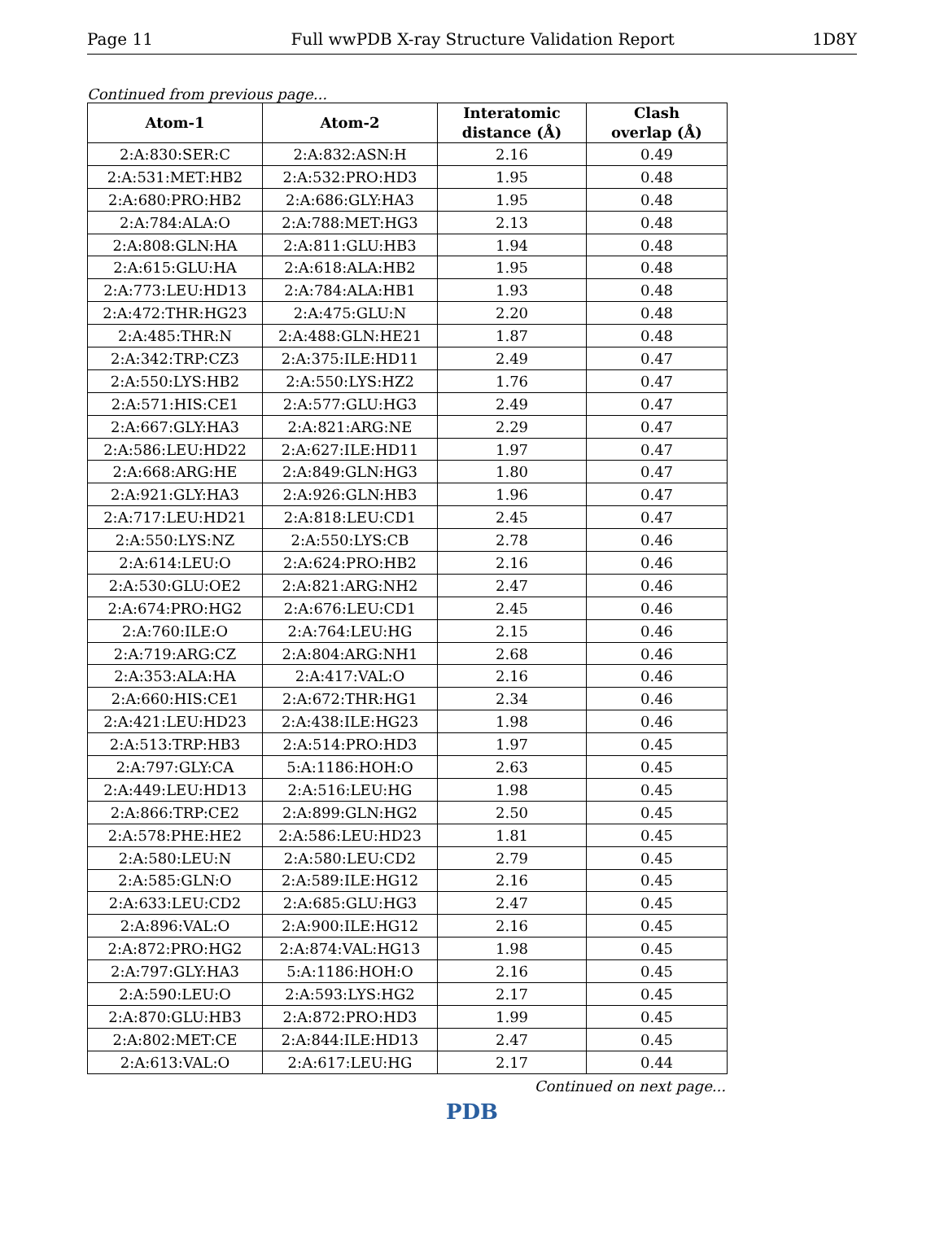Page 11 Full wwPDB X-ray Structure Validation Report 1D8Y
Continued from previous page...
| Atom-1 | Atom-2 | Interatomic distance (Å) | Clash overlap (Å) |
| --- | --- | --- | --- |
| 2:A:830:SER:C | 2:A:832:ASN:H | 2.16 | 0.49 |
| 2:A:531:MET:HB2 | 2:A:532:PRO:HD3 | 1.95 | 0.48 |
| 2:A:680:PRO:HB2 | 2:A:686:GLY:HA3 | 1.95 | 0.48 |
| 2:A:784:ALA:O | 2:A:788:MET:HG3 | 2.13 | 0.48 |
| 2:A:808:GLN:HA | 2:A:811:GLU:HB3 | 1.94 | 0.48 |
| 2:A:615:GLU:HA | 2:A:618:ALA:HB2 | 1.95 | 0.48 |
| 2:A:773:LEU:HD13 | 2:A:784:ALA:HB1 | 1.93 | 0.48 |
| 2:A:472:THR:HG23 | 2:A:475:GLU:N | 2.20 | 0.48 |
| 2:A:485:THR:N | 2:A:488:GLN:HE21 | 1.87 | 0.48 |
| 2:A:342:TRP:CZ3 | 2:A:375:ILE:HD11 | 2.49 | 0.47 |
| 2:A:550:LYS:HB2 | 2:A:550:LYS:HZ2 | 1.76 | 0.47 |
| 2:A:571:HIS:CE1 | 2:A:577:GLU:HG3 | 2.49 | 0.47 |
| 2:A:667:GLY:HA3 | 2:A:821:ARG:NE | 2.29 | 0.47 |
| 2:A:586:LEU:HD22 | 2:A:627:ILE:HD11 | 1.97 | 0.47 |
| 2:A:668:ARG:HE | 2:A:849:GLN:HG3 | 1.80 | 0.47 |
| 2:A:921:GLY:HA3 | 2:A:926:GLN:HB3 | 1.96 | 0.47 |
| 2:A:717:LEU:HD21 | 2:A:818:LEU:CD1 | 2.45 | 0.47 |
| 2:A:550:LYS:NZ | 2:A:550:LYS:CB | 2.78 | 0.46 |
| 2:A:614:LEU:O | 2:A:624:PRO:HB2 | 2.16 | 0.46 |
| 2:A:530:GLU:OE2 | 2:A:821:ARG:NH2 | 2.47 | 0.46 |
| 2:A:674:PRO:HG2 | 2:A:676:LEU:CD1 | 2.45 | 0.46 |
| 2:A:760:ILE:O | 2:A:764:LEU:HG | 2.15 | 0.46 |
| 2:A:719:ARG:CZ | 2:A:804:ARG:NH1 | 2.68 | 0.46 |
| 2:A:353:ALA:HA | 2:A:417:VAL:O | 2.16 | 0.46 |
| 2:A:660:HIS:CE1 | 2:A:672:THR:HG1 | 2.34 | 0.46 |
| 2:A:421:LEU:HD23 | 2:A:438:ILE:HG23 | 1.98 | 0.46 |
| 2:A:513:TRP:HB3 | 2:A:514:PRO:HD3 | 1.97 | 0.45 |
| 2:A:797:GLY:CA | 5:A:1186:HOH:O | 2.63 | 0.45 |
| 2:A:449:LEU:HD13 | 2:A:516:LEU:HG | 1.98 | 0.45 |
| 2:A:866:TRP:CE2 | 2:A:899:GLN:HG2 | 2.50 | 0.45 |
| 2:A:578:PHE:HE2 | 2:A:586:LEU:HD23 | 1.81 | 0.45 |
| 2:A:580:LEU:N | 2:A:580:LEU:CD2 | 2.79 | 0.45 |
| 2:A:585:GLN:O | 2:A:589:ILE:HG12 | 2.16 | 0.45 |
| 2:A:633:LEU:CD2 | 2:A:685:GLU:HG3 | 2.47 | 0.45 |
| 2:A:896:VAL:O | 2:A:900:ILE:HG12 | 2.16 | 0.45 |
| 2:A:872:PRO:HG2 | 2:A:874:VAL:HG13 | 1.98 | 0.45 |
| 2:A:797:GLY:HA3 | 5:A:1186:HOH:O | 2.16 | 0.45 |
| 2:A:590:LEU:O | 2:A:593:LYS:HG2 | 2.17 | 0.45 |
| 2:A:870:GLU:HB3 | 2:A:872:PRO:HD3 | 1.99 | 0.45 |
| 2:A:802:MET:CE | 2:A:844:ILE:HD13 | 2.47 | 0.45 |
| 2:A:613:VAL:O | 2:A:617:LEU:HG | 2.17 | 0.44 |
Continued on next page...
PDB